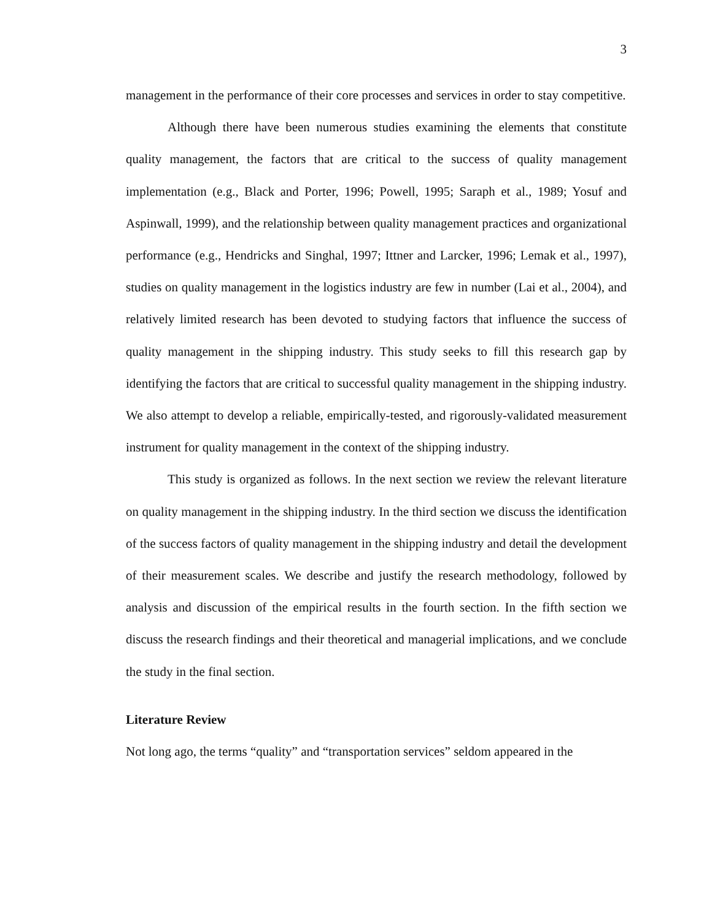3
management in the performance of their core processes and services in order to stay competitive.
Although there have been numerous studies examining the elements that constitute quality management, the factors that are critical to the success of quality management implementation (e.g., Black and Porter, 1996; Powell, 1995; Saraph et al., 1989; Yosuf and Aspinwall, 1999), and the relationship between quality management practices and organizational performance (e.g., Hendricks and Singhal, 1997; Ittner and Larcker, 1996; Lemak et al., 1997), studies on quality management in the logistics industry are few in number (Lai et al., 2004), and relatively limited research has been devoted to studying factors that influence the success of quality management in the shipping industry. This study seeks to fill this research gap by identifying the factors that are critical to successful quality management in the shipping industry. We also attempt to develop a reliable, empirically-tested, and rigorously-validated measurement instrument for quality management in the context of the shipping industry.
This study is organized as follows. In the next section we review the relevant literature on quality management in the shipping industry. In the third section we discuss the identification of the success factors of quality management in the shipping industry and detail the development of their measurement scales. We describe and justify the research methodology, followed by analysis and discussion of the empirical results in the fourth section. In the fifth section we discuss the research findings and their theoretical and managerial implications, and we conclude the study in the final section.
Literature Review
Not long ago, the terms “quality” and “transportation services” seldom appeared in the